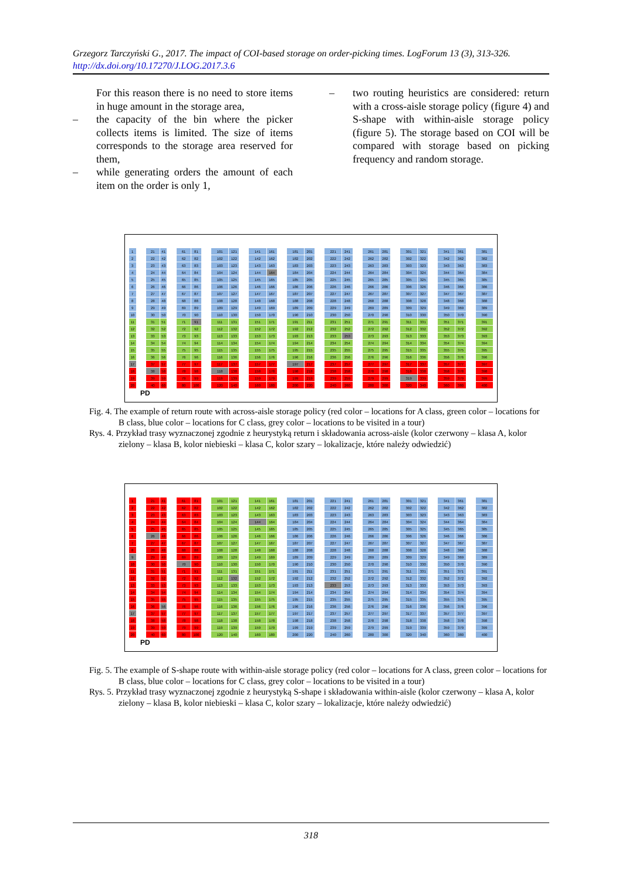Grzegorz Tarczyński G., 2017. The impact of COI-based storage on order-picking times. LogForum 13 (3), 313-326. http://dx.doi.org/10.17270/J.LOG.2017.3.6
For this reason there is no need to store items in huge amount in the storage area,
– the capacity of the bin where the picker collects items is limited. The size of items corresponds to the storage area reserved for them,
– while generating orders the amount of each item on the order is only 1,
– two routing heuristics are considered: return with a cross-aisle storage policy (figure 4) and S-shape with within-aisle storage policy (figure 5). The storage based on COI will be compared with storage based on picking frequency and random storage.
| 1 | 21 | 41 | 61 | 81 | 101 | 121 | 141 | 161 | 181 | 201 | 221 | 241 | 261 | 281 | 301 | 321 | 341 | 361 | 381 |
| 2 | 22 | 42 | 62 | 82 | 102 | 122 | 142 | 162 | 182 | 202 | 222 | 242 | 262 | 282 | 302 | 322 | 342 | 362 | 382 |
| 3 | 23 | 43 | 63 | 83 | 103 | 123 | 143 | 163 | 183 | 203 | 223 | 243 | 263 | 283 | 303 | 323 | 343 | 363 | 383 |
| 4 | 24 | 44 | 64 | 84 | 104 | 124 | 144 | 164 | 184 | 204 | 224 | 244 | 264 | 284 | 304 | 324 | 344 | 364 | 384 |
| 5 | 25 | 45 | 65 | 85 | 105 | 125 | 145 | 165 | 185 | 205 | 225 | 245 | 265 | 285 | 305 | 325 | 345 | 365 | 385 |
| 6 | 26 | 46 | 66 | 86 | 106 | 126 | 146 | 166 | 186 | 206 | 226 | 246 | 266 | 286 | 306 | 326 | 346 | 366 | 386 |
| 7 | 27 | 47 | 67 | 87 | 107 | 127 | 147 | 167 | 187 | 207 | 227 | 247 | 267 | 287 | 307 | 327 | 347 | 367 | 387 |
| 8 | 28 | 48 | 68 | 88 | 108 | 128 | 148 | 168 | 188 | 208 | 228 | 248 | 268 | 288 | 308 | 328 | 348 | 368 | 388 |
| 9 | 29 | 49 | 69 | 89 | 109 | 129 | 149 | 169 | 189 | 209 | 229 | 249 | 269 | 289 | 309 | 329 | 349 | 369 | 389 |
| 10 | 30 | 50 | 70 | 90 | 110 | 130 | 150 | 170 | 190 | 210 | 230 | 250 | 270 | 290 | 310 | 330 | 350 | 370 | 390 |
| 11 | 31 | 51 | 71 | 91 | 111 | 131 | 151 | 171 | 191 | 211 | 231 | 251 | 271 | 291 | 311 | 331 | 351 | 371 | 391 |
| 12 | 32 | 52 | 72 | 92 | 112 | 132 | 152 | 172 | 192 | 212 | 232 | 252 | 272 | 292 | 312 | 332 | 352 | 372 | 392 |
| 13 | 33 | 53 | 73 | 93 | 113 | 133 | 153 | 173 | 193 | 213 | 233 | 253 | 273 | 293 | 313 | 333 | 353 | 373 | 393 |
| 14 | 34 | 54 | 74 | 94 | 114 | 134 | 154 | 174 | 194 | 214 | 234 | 254 | 274 | 294 | 314 | 334 | 354 | 374 | 394 |
| 15 | 35 | 55 | 75 | 95 | 115 | 135 | 155 | 175 | 195 | 215 | 235 | 255 | 275 | 295 | 315 | 335 | 355 | 375 | 395 |
| 16 | 36 | 56 | 76 | 96 | 116 | 136 | 156 | 176 | 196 | 216 | 236 | 256 | 276 | 296 | 316 | 336 | 356 | 376 | 396 |
| 17 | 37 | 57 | 77 | 97 | 117 | 137 | 157 | 177 | 197 | 217 | 237 | 257 | 277 | 297 | 317 | 337 | 357 | 377 | 397 |
| 18 | 38 | 58 | 78 | 98 | 118 | 138 | 158 | 178 | 198 | 218 | 238 | 258 | 278 | 298 | 318 | 338 | 358 | 378 | 398 |
| 19 | 39 | 59 | 79 | 99 | 119 | 139 | 159 | 179 | 199 | 219 | 239 | 259 | 279 | 299 | 319 | 339 | 359 | 379 | 399 |
| 20 | 40 | 60 | 80 | 100 | 120 | 140 | 160 | 180 | 200 | 220 | 240 | 260 | 280 | 300 | 320 | 340 | 360 | 380 | 400 |
PD
Fig. 4. The example of return route with across-aisle storage policy (red color – locations for A class, green color – locations for B class, blue color – locations for C class, grey color – locations to be visited in a tour)
Rys. 4. Przykład trasy wyznaczonej zgodnie z heurystyką return i składowania across-aisle (kolor czerwony – klasa A, kolor zielony – klasa B, kolor niebieski – klasa C, kolor szary – lokalizacje, które należy odwiedzić)
| 1 | 21 | 41 | 61 | 81 | 101 | 121 | 141 | 161 | 181 | 201 | 221 | 241 | 261 | 281 | 301 | 321 | 341 | 361 | 381 |
| 2 | 22 | 42 | 62 | 82 | 102 | 122 | 142 | 162 | 182 | 202 | 222 | 242 | 262 | 282 | 302 | 322 | 342 | 362 | 382 |
| 3 | 23 | 43 | 63 | 83 | 103 | 123 | 143 | 163 | 183 | 203 | 223 | 243 | 263 | 283 | 303 | 323 | 343 | 363 | 383 |
| 4 | 24 | 44 | 64 | 84 | 104 | 124 | 144 | 164 | 184 | 204 | 224 | 244 | 264 | 284 | 304 | 324 | 344 | 364 | 384 |
| 5 | 25 | 45 | 65 | 85 | 105 | 125 | 145 | 165 | 185 | 205 | 225 | 245 | 265 | 285 | 305 | 325 | 345 | 365 | 385 |
| 6 | 26 | 46 | 66 | 86 | 106 | 126 | 146 | 166 | 186 | 206 | 226 | 246 | 266 | 286 | 306 | 326 | 346 | 366 | 386 |
| 7 | 27 | 47 | 67 | 87 | 107 | 127 | 147 | 167 | 187 | 207 | 227 | 247 | 267 | 287 | 307 | 327 | 347 | 367 | 387 |
| 8 | 28 | 48 | 68 | 88 | 108 | 128 | 148 | 168 | 188 | 208 | 228 | 248 | 268 | 288 | 308 | 328 | 348 | 368 | 388 |
| 9 | 29 | 49 | 69 | 89 | 109 | 129 | 149 | 169 | 189 | 209 | 229 | 249 | 269 | 289 | 309 | 329 | 349 | 369 | 389 |
| 10 | 30 | 50 | 70 | 90 | 110 | 130 | 150 | 170 | 190 | 210 | 230 | 250 | 270 | 290 | 310 | 330 | 350 | 370 | 390 |
| 11 | 31 | 51 | 71 | 91 | 111 | 131 | 151 | 171 | 191 | 211 | 231 | 251 | 271 | 291 | 311 | 331 | 351 | 371 | 391 |
| 12 | 32 | 52 | 72 | 92 | 112 | 132 | 152 | 172 | 192 | 212 | 232 | 252 | 272 | 292 | 312 | 332 | 352 | 372 | 392 |
| 13 | 33 | 53 | 73 | 93 | 113 | 133 | 153 | 173 | 193 | 213 | 233 | 253 | 273 | 293 | 313 | 333 | 353 | 373 | 393 |
| 14 | 34 | 54 | 74 | 94 | 114 | 134 | 154 | 174 | 194 | 214 | 234 | 254 | 274 | 294 | 314 | 334 | 354 | 374 | 394 |
| 15 | 35 | 55 | 75 | 95 | 115 | 135 | 155 | 175 | 195 | 215 | 235 | 255 | 275 | 295 | 315 | 335 | 355 | 375 | 395 |
| 16 | 36 | 56 | 76 | 96 | 116 | 136 | 156 | 176 | 196 | 216 | 236 | 256 | 276 | 296 | 316 | 336 | 356 | 376 | 396 |
| 17 | 37 | 57 | 77 | 97 | 117 | 137 | 157 | 177 | 197 | 217 | 237 | 257 | 277 | 297 | 317 | 337 | 357 | 377 | 397 |
| 18 | 38 | 58 | 78 | 98 | 118 | 138 | 158 | 178 | 198 | 218 | 238 | 258 | 278 | 298 | 318 | 338 | 358 | 378 | 398 |
| 19 | 39 | 59 | 79 | 99 | 119 | 139 | 159 | 179 | 199 | 219 | 239 | 259 | 279 | 299 | 319 | 339 | 359 | 379 | 399 |
| 20 | 40 | 60 | 80 | 100 | 120 | 140 | 160 | 180 | 200 | 220 | 240 | 260 | 280 | 300 | 320 | 340 | 360 | 380 | 400 |
PD
Fig. 5. The example of S-shape route with within-aisle storage policy (red color – locations for A class, green color – locations for B class, blue color – locations for C class, grey color – locations to be visited in a tour)
Rys. 5. Przykład trasy wyznaczonej zgodnie z heurystyką S-shape i składowania within-aisle (kolor czerwony – klasa A, kolor zielony – klasa B, kolor niebieski – klasa C, kolor szary – lokalizacje, które należy odwiedzić)
318